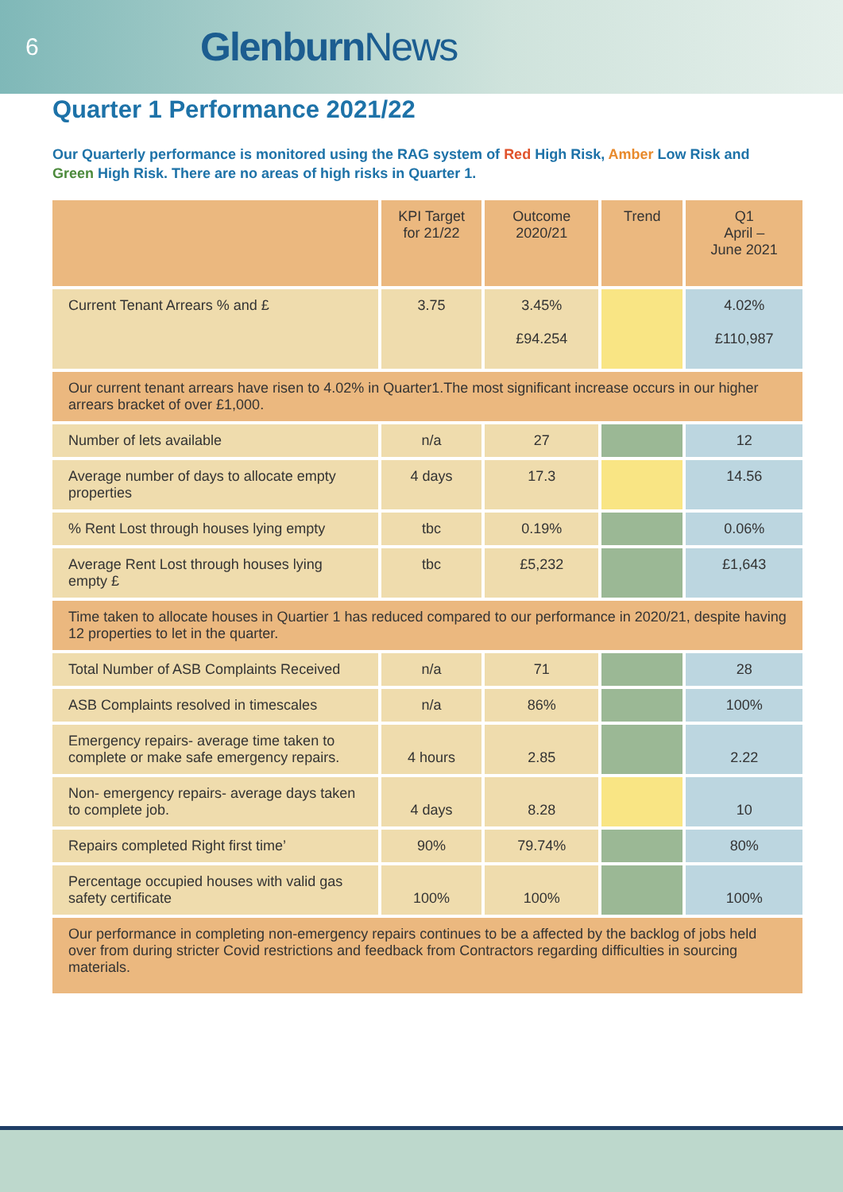6 Glenburn News
Quarter 1 Performance 2021/22
Our Quarterly performance is monitored using the RAG system of Red High Risk, Amber Low Risk and Green High Risk. There are no areas of high risks in Quarter 1.
| | KPI Target for 21/22 | Outcome 2020/21 | Trend | Q1 April – June 2021 |
| --- | --- | --- | --- | --- |
| Current Tenant Arrears % and £ | 3.75 | 3.45% £94.254 | | 4.02% £110,987 |
| Our current tenant arrears have risen to 4.02% in Quarter1.The most significant increase occurs in our higher arrears bracket of over £1,000. | | | | |
| Number of lets available | n/a | 27 | | 12 |
| Average number of days to allocate empty properties | 4 days | 17.3 | | 14.56 |
| % Rent Lost through houses lying empty | tbc | 0.19% | | 0.06% |
| Average Rent Lost through houses lying empty £ | tbc | £5,232 | | £1,643 |
| Time taken to allocate houses in Quartier 1 has reduced compared to our performance in 2020/21, despite having 12 properties to let in the quarter. | | | | |
| Total Number of ASB Complaints Received | n/a | 71 | | 28 |
| ASB Complaints resolved in timescales | n/a | 86% | | 100% |
| Emergency repairs- average time taken to complete or make safe emergency repairs. | 4 hours | 2.85 | | 2.22 |
| Non- emergency repairs- average days taken to complete job. | 4 days | 8.28 | | 10 |
| Repairs completed Right first time’ | 90% | 79.74% | | 80% |
| Percentage occupied houses with valid gas safety certificate | 100% | 100% | | 100% |
| Our performance in completing non-emergency repairs continues to be a affected by the backlog of jobs held over from during stricter Covid restrictions and feedback from Contractors regarding difficulties in sourcing materials. | | | | |